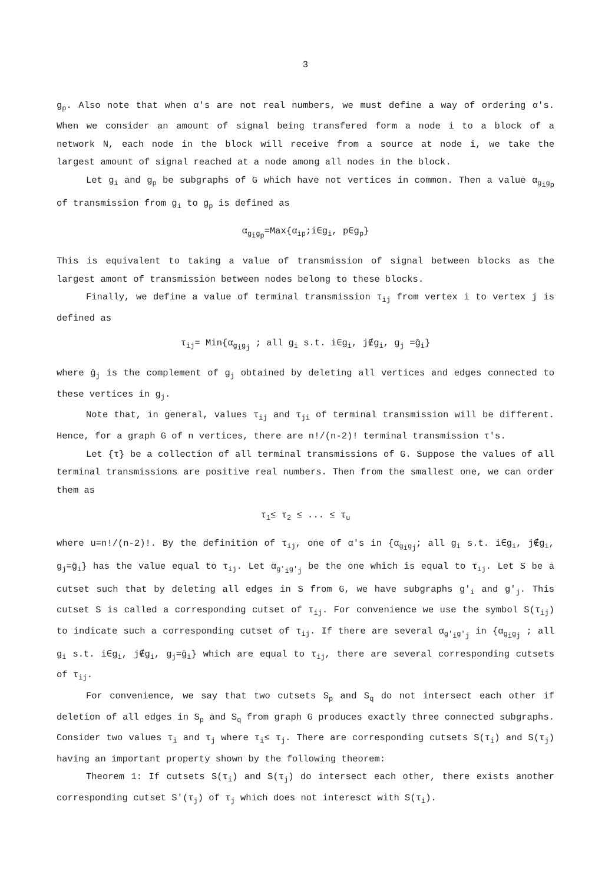3
g<sub>p</sub>. Also note that when α's are not real numbers, we must define a way of ordering α's. When we consider an amount of signal being transfered form a node i to a block of a network N, each node in the block will receive from a source at node i, we take the largest amount of signal reached at a node among all nodes in the block.
Let g<sub>i</sub> and g<sub>p</sub> be subgraphs of G which have not vertices in common. Then a value α<sub>g<sub>i</sub>g<sub>p</sub></sub> of transmission from g<sub>i</sub> to g<sub>p</sub> is defined as
α<sub>g<sub>i</sub>g<sub>p</sub></sub>=Max{α<sub>ip</sub>;i∈g<sub>i</sub>, p∈g<sub>p</sub>}
This is equivalent to taking a value of transmission of signal between blocks as the largest amont of transmission between nodes belong to these blocks.
Finally, we define a value of terminal transmission τ<sub>ij</sub> from vertex i to vertex j is defined as
τ<sub>ij</sub>= Min{α<sub>g<sub>i</sub>g<sub>j</sub></sub> ; all g<sub>i</sub> s.t. i∈g<sub>i</sub>, j∉g<sub>i</sub>, g<sub>j</sub> =ḡ<sub>i</sub>}
where ḡ<sub>j</sub> is the complement of g<sub>j</sub> obtained by deleting all vertices and edges connected to these vertices in g<sub>j</sub>.
Note that, in general, values τ<sub>ij</sub> and τ<sub>ji</sub> of terminal transmission will be different. Hence, for a graph G of n vertices, there are n!/(n-2)! terminal transmission τ's.
Let {τ} be a collection of all terminal transmissions of G. Suppose the values of all terminal transmissions are positive real numbers. Then from the smallest one, we can order them as
τ<sub>1</sub>≤ τ<sub>2</sub> ≤ ... ≤ τ<sub>u</sub>
where u=n!/(n-2)!. By the definition of τ<sub>ij</sub>, one of α's in {α<sub>g<sub>i</sub>g<sub>j</sub></sub>; all g<sub>i</sub> s.t. i∈g<sub>i</sub>, j∉g<sub>i</sub>, g<sub>j</sub>=ḡ<sub>i</sub>} has the value equal to τ<sub>ij</sub>. Let α<sub>g'<sub>i</sub>g'<sub>j</sub></sub> be the one which is equal to τ<sub>ij</sub>. Let S be a cutset such that by deleting all edges in S from G, we have subgraphs g'<sub>i</sub> and g'<sub>j</sub>. This cutset S is called a corresponding cutset of τ<sub>ij</sub>. For convenience we use the symbol S(τ<sub>ij</sub>) to indicate such a corresponding cutset of τ<sub>ij</sub>. If there are several α<sub>g'<sub>i</sub>g'<sub>j</sub></sub> in {α<sub>g<sub>i</sub>g<sub>j</sub></sub> ; all g<sub>i</sub> s.t. i∈g<sub>i</sub>, j∉g<sub>i</sub>, g<sub>j</sub>=ḡ<sub>i</sub>} which are equal to τ<sub>ij</sub>, there are several corresponding cutsets of τ<sub>ij</sub>.
For convenience, we say that two cutsets S<sub>p</sub> and S<sub>q</sub> do not intersect each other if deletion of all edges in S<sub>p</sub> and S<sub>q</sub> from graph G produces exactly three connected subgraphs. Consider two values τ<sub>i</sub> and τ<sub>j</sub> where τ<sub>i</sub>≤ τ<sub>j</sub>. There are corresponding cutsets S(τ<sub>i</sub>) and S(τ<sub>j</sub>) having an important property shown by the following theorem:
Theorem 1: If cutsets S(τ<sub>i</sub>) and S(τ<sub>j</sub>) do intersect each other, there exists another corresponding cutset S'(τ<sub>j</sub>) of τ<sub>j</sub> which does not interesct with S(τ<sub>i</sub>).